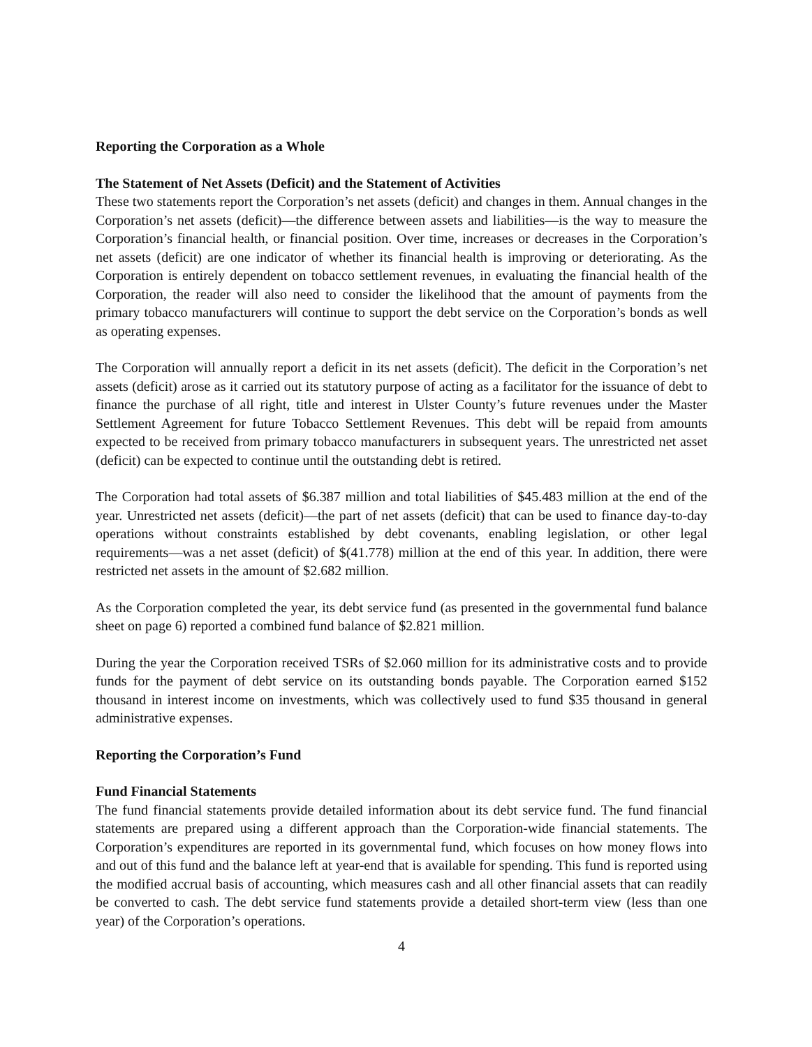Reporting the Corporation as a Whole
The Statement of Net Assets (Deficit) and the Statement of Activities
These two statements report the Corporation’s net assets (deficit) and changes in them. Annual changes in the Corporation’s net assets (deficit)—the difference between assets and liabilities—is the way to measure the Corporation’s financial health, or financial position. Over time, increases or decreases in the Corporation’s net assets (deficit) are one indicator of whether its financial health is improving or deteriorating. As the Corporation is entirely dependent on tobacco settlement revenues, in evaluating the financial health of the Corporation, the reader will also need to consider the likelihood that the amount of payments from the primary tobacco manufacturers will continue to support the debt service on the Corporation’s bonds as well as operating expenses.
The Corporation will annually report a deficit in its net assets (deficit). The deficit in the Corporation’s net assets (deficit) arose as it carried out its statutory purpose of acting as a facilitator for the issuance of debt to finance the purchase of all right, title and interest in Ulster County’s future revenues under the Master Settlement Agreement for future Tobacco Settlement Revenues. This debt will be repaid from amounts expected to be received from primary tobacco manufacturers in subsequent years. The unrestricted net asset (deficit) can be expected to continue until the outstanding debt is retired.
The Corporation had total assets of $6.387 million and total liabilities of $45.483 million at the end of the year. Unrestricted net assets (deficit)—the part of net assets (deficit) that can be used to finance day-to-day operations without constraints established by debt covenants, enabling legislation, or other legal requirements—was a net asset (deficit) of $(41.778) million at the end of this year. In addition, there were restricted net assets in the amount of $2.682 million.
As the Corporation completed the year, its debt service fund (as presented in the governmental fund balance sheet on page 6) reported a combined fund balance of $2.821 million.
During the year the Corporation received TSRs of $2.060 million for its administrative costs and to provide funds for the payment of debt service on its outstanding bonds payable. The Corporation earned $152 thousand in interest income on investments, which was collectively used to fund $35 thousand in general administrative expenses.
Reporting the Corporation’s Fund
Fund Financial Statements
The fund financial statements provide detailed information about its debt service fund. The fund financial statements are prepared using a different approach than the Corporation-wide financial statements. The Corporation’s expenditures are reported in its governmental fund, which focuses on how money flows into and out of this fund and the balance left at year-end that is available for spending. This fund is reported using the modified accrual basis of accounting, which measures cash and all other financial assets that can readily be converted to cash. The debt service fund statements provide a detailed short-term view (less than one year) of the Corporation’s operations.
4